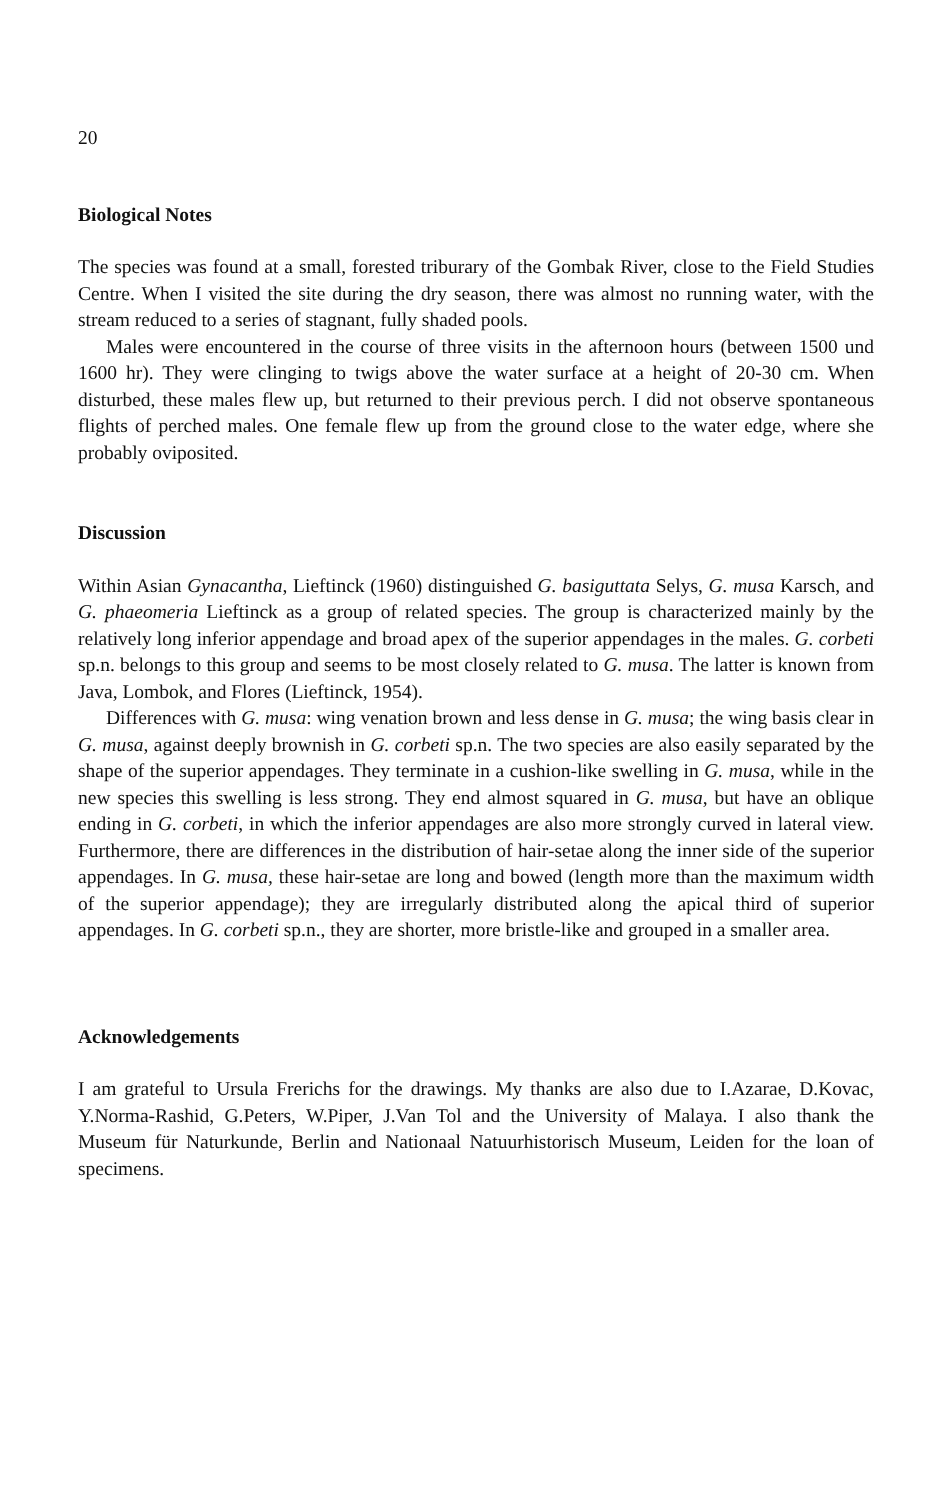20
Biological Notes
The species was found at a small, forested triburary of the Gombak River, close to the Field Studies Centre. When I visited the site during the dry season, there was almost no running water, with the stream reduced to a series of stagnant, fully shaded pools.
Males were encountered in the course of three visits in the afternoon hours (between 1500 und 1600 hr). They were clinging to twigs above the water surface at a height of 20-30 cm. When disturbed, these males flew up, but returned to their previous perch. I did not observe spontaneous flights of perched males. One female flew up from the ground close to the water edge, where she probably oviposited.
Discussion
Within Asian Gynacantha, Lieftinck (1960) distinguished G. basiguttata Selys, G. musa Karsch, and G. phaeomeria Lieftinck as a group of related species. The group is characterized mainly by the relatively long inferior appendage and broad apex of the superior appendages in the males. G. corbeti sp.n. belongs to this group and seems to be most closely related to G. musa. The latter is known from Java, Lombok, and Flores (Lieftinck, 1954).
Differences with G. musa: wing venation brown and less dense in G. musa; the wing basis clear in G. musa, against deeply brownish in G. corbeti sp.n. The two species are also easily separated by the shape of the superior appendages. They terminate in a cushion-like swelling in G. musa, while in the new species this swelling is less strong. They end almost squared in G. musa, but have an oblique ending in G. corbeti, in which the inferior appendages are also more strongly curved in lateral view. Furthermore, there are differences in the distribution of hair-setae along the inner side of the superior appendages. In G. musa, these hair-setae are long and bowed (length more than the maximum width of the superior appendage); they are irregularly distributed along the apical third of superior appendages. In G. corbeti sp.n., they are shorter, more bristle-like and grouped in a smaller area.
Acknowledgements
I am grateful to Ursula Frerichs for the drawings. My thanks are also due to I.Azarae, D.Kovac, Y.Norma-Rashid, G.Peters, W.Piper, J.Van Tol and the University of Malaya. I also thank the Museum für Naturkunde, Berlin and Nationaal Natuurhistorisch Museum, Leiden for the loan of specimens.